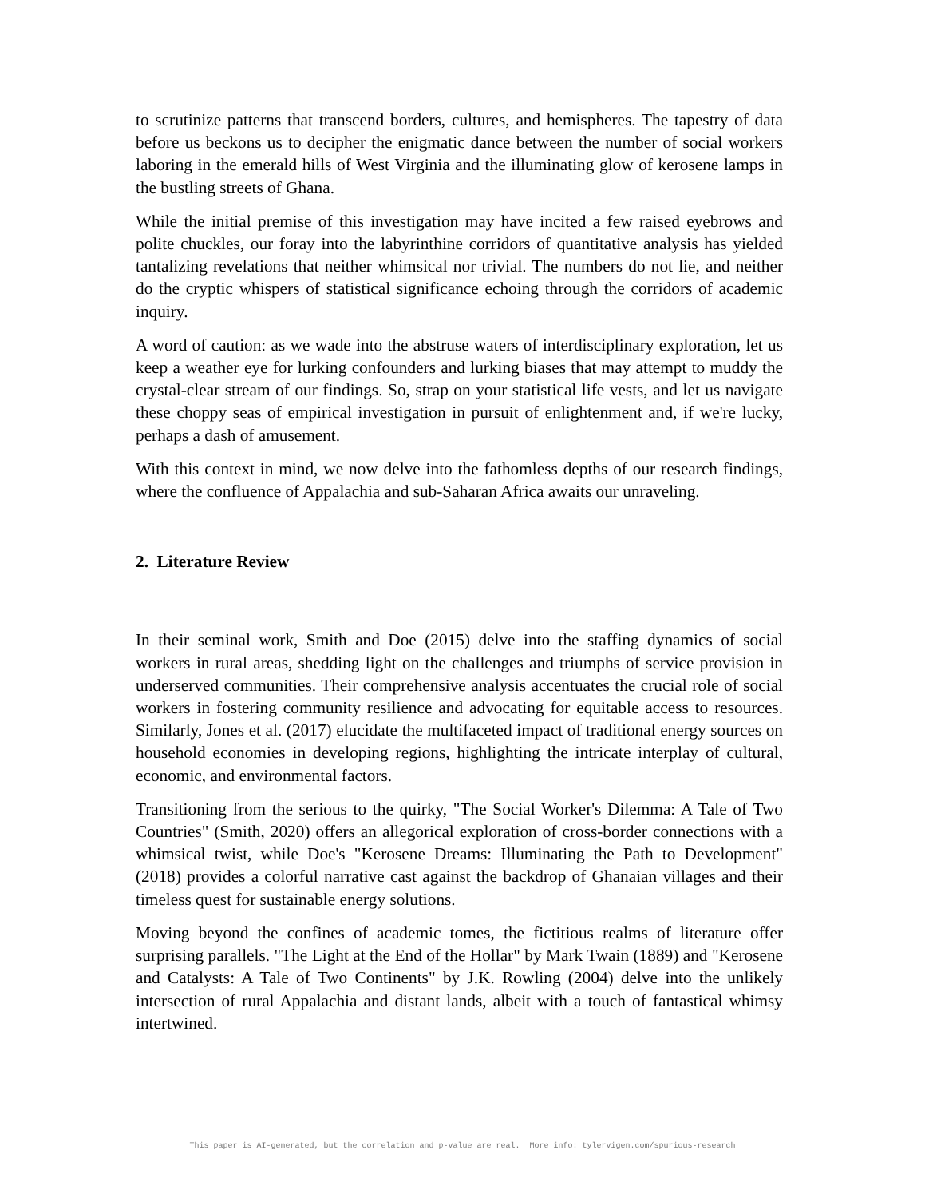to scrutinize patterns that transcend borders, cultures, and hemispheres. The tapestry of data before us beckons us to decipher the enigmatic dance between the number of social workers laboring in the emerald hills of West Virginia and the illuminating glow of kerosene lamps in the bustling streets of Ghana.
While the initial premise of this investigation may have incited a few raised eyebrows and polite chuckles, our foray into the labyrinthine corridors of quantitative analysis has yielded tantalizing revelations that neither whimsical nor trivial. The numbers do not lie, and neither do the cryptic whispers of statistical significance echoing through the corridors of academic inquiry.
A word of caution: as we wade into the abstruse waters of interdisciplinary exploration, let us keep a weather eye for lurking confounders and lurking biases that may attempt to muddy the crystal-clear stream of our findings. So, strap on your statistical life vests, and let us navigate these choppy seas of empirical investigation in pursuit of enlightenment and, if we're lucky, perhaps a dash of amusement.
With this context in mind, we now delve into the fathomless depths of our research findings, where the confluence of Appalachia and sub-Saharan Africa awaits our unraveling.
2. Literature Review
In their seminal work, Smith and Doe (2015) delve into the staffing dynamics of social workers in rural areas, shedding light on the challenges and triumphs of service provision in underserved communities. Their comprehensive analysis accentuates the crucial role of social workers in fostering community resilience and advocating for equitable access to resources. Similarly, Jones et al. (2017) elucidate the multifaceted impact of traditional energy sources on household economies in developing regions, highlighting the intricate interplay of cultural, economic, and environmental factors.
Transitioning from the serious to the quirky, "The Social Worker's Dilemma: A Tale of Two Countries" (Smith, 2020) offers an allegorical exploration of cross-border connections with a whimsical twist, while Doe's "Kerosene Dreams: Illuminating the Path to Development" (2018) provides a colorful narrative cast against the backdrop of Ghanaian villages and their timeless quest for sustainable energy solutions.
Moving beyond the confines of academic tomes, the fictitious realms of literature offer surprising parallels. "The Light at the End of the Hollar" by Mark Twain (1889) and "Kerosene and Catalysts: A Tale of Two Continents" by J.K. Rowling (2004) delve into the unlikely intersection of rural Appalachia and distant lands, albeit with a touch of fantastical whimsy intertwined.
This paper is AI-generated, but the correlation and p-value are real. More info: tylervigen.com/spurious-research